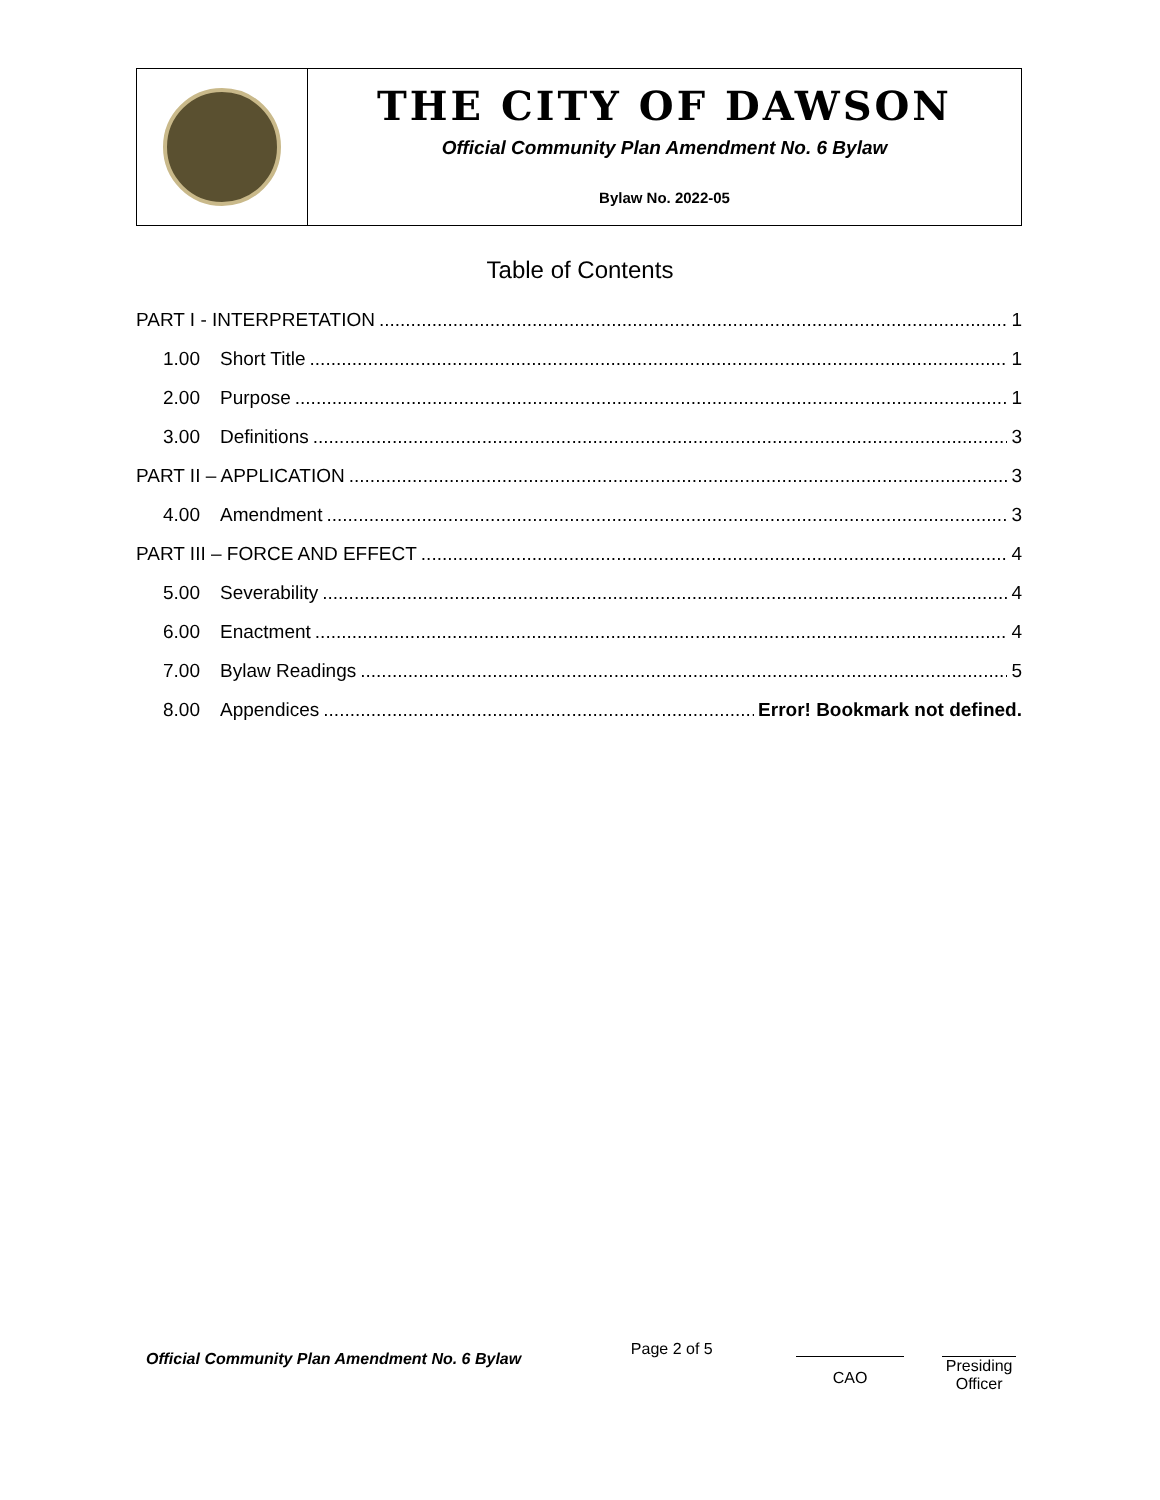| | THE CITY OF DAWSON Official Community Plan Amendment No. 6 Bylaw Bylaw No. 2022-05 |
Table of Contents
PART I - INTERPRETATION 1
1.00 Short Title 1
2.00 Purpose 1
3.00 Definitions 3
PART II – APPLICATION 3
4.00 Amendment 3
PART III – FORCE AND EFFECT 4
5.00 Severability 4
6.00 Enactment 4
7.00 Bylaw Readings 5
8.00 Appendices Error! Bookmark not defined.
Official Community Plan Amendment No. 6 Bylaw
Page 2 of 5
CAO
Presiding Officer